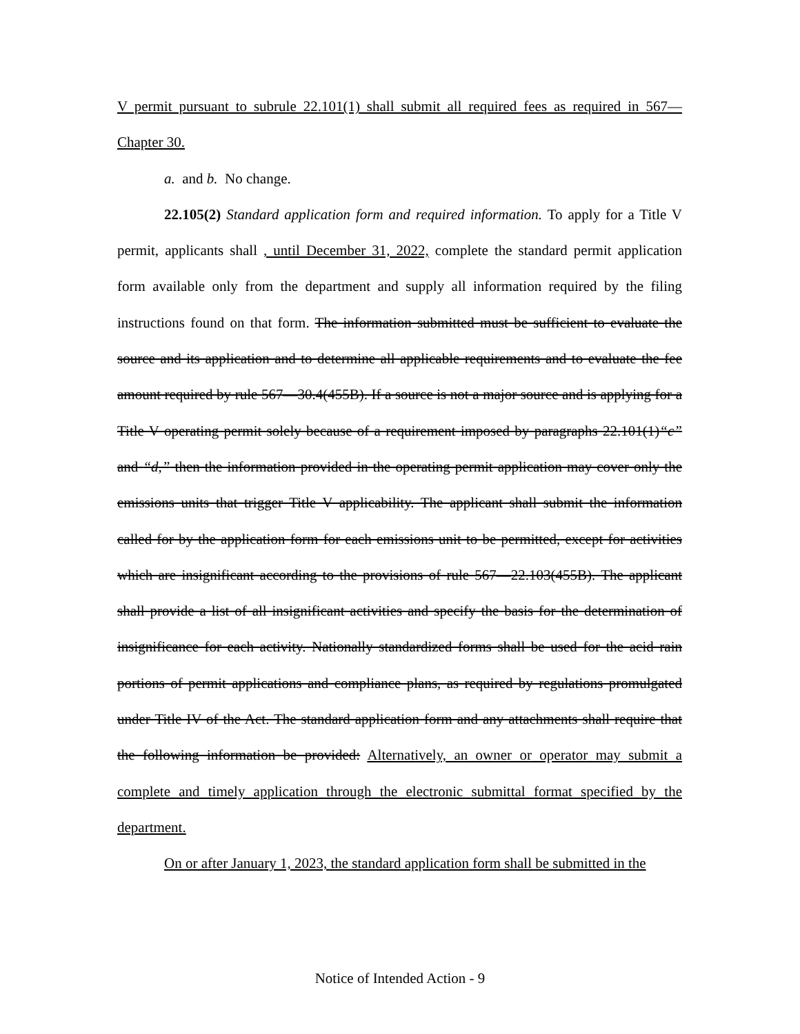V permit pursuant to subrule 22.101(1) shall submit all required fees as required in 567—Chapter 30.
a. and b. No change.
22.105(2) Standard application form and required information. To apply for a Title V permit, applicants shall , until December 31, 2022, complete the standard permit application form available only from the department and supply all information required by the filing instructions found on that form. The information submitted must be sufficient to evaluate the source and its application and to determine all applicable requirements and to evaluate the fee amount required by rule 567—30.4(455B). If a source is not a major source and is applying for a Title V operating permit solely because of a requirement imposed by paragraphs 22.101(1)“c” and “d,” then the information provided in the operating permit application may cover only the emissions units that trigger Title V applicability. The applicant shall submit the information called for by the application form for each emissions unit to be permitted, except for activities which are insignificant according to the provisions of rule 567—22.103(455B). The applicant shall provide a list of all insignificant activities and specify the basis for the determination of insignificance for each activity. Nationally standardized forms shall be used for the acid rain portions of permit applications and compliance plans, as required by regulations promulgated under Title IV of the Act. The standard application form and any attachments shall require that the following information be provided: Alternatively, an owner or operator may submit a complete and timely application through the electronic submittal format specified by the department.
On or after January 1, 2023, the standard application form shall be submitted in the
Notice of Intended Action - 9